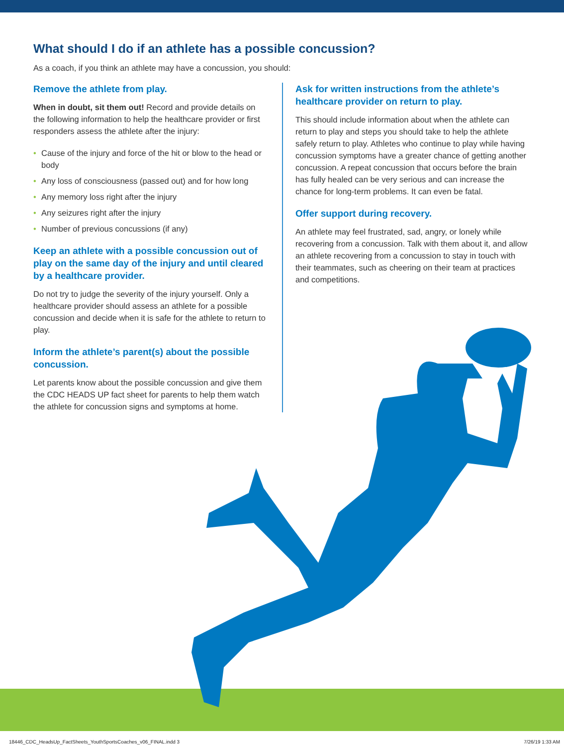What should I do if an athlete has a possible concussion?
As a coach, if you think an athlete may have a concussion, you should:
Remove the athlete from play.
When in doubt, sit them out! Record and provide details on the following information to help the healthcare provider or first responders assess the athlete after the injury:
• Cause of the injury and force of the hit or blow to the head or body
• Any loss of consciousness (passed out) and for how long
• Any memory loss right after the injury
• Any seizures right after the injury
• Number of previous concussions (if any)
Keep an athlete with a possible concussion out of play on the same day of the injury and until cleared by a healthcare provider.
Do not try to judge the severity of the injury yourself. Only a healthcare provider should assess an athlete for a possible concussion and decide when it is safe for the athlete to return to play.
Inform the athlete’s parent(s) about the possible concussion.
Let parents know about the possible concussion and give them the CDC HEADS UP fact sheet for parents to help them watch the athlete for concussion signs and symptoms at home.
Ask for written instructions from the athlete’s healthcare provider on return to play.
This should include information about when the athlete can return to play and steps you should take to help the athlete safely return to play. Athletes who continue to play while having concussion symptoms have a greater chance of getting another concussion. A repeat concussion that occurs before the brain has fully healed can be very serious and can increase the chance for long-term problems. It can even be fatal.
Offer support during recovery.
An athlete may feel frustrated, sad, angry, or lonely while recovering from a concussion. Talk with them about it, and allow an athlete recovering from a concussion to stay in touch with their teammates, such as cheering on their team at practices and competitions.
18446_CDC_HeadsUp_FactSheets_YouthSportsCoaches_v06_FINAL.indd 3 7/26/19 1:33 AM